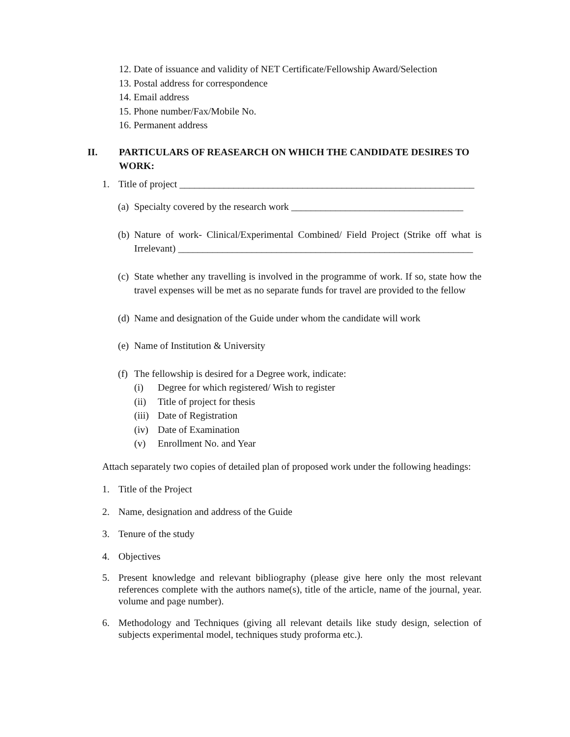12. Date of issuance and validity of NET Certificate/Fellowship Award/Selection
13. Postal address for correspondence
14. Email address
15. Phone number/Fax/Mobile No.
16. Permanent address
II. PARTICULARS OF REASEARCH ON WHICH THE CANDIDATE DESIRES TO WORK:
1. Title of project ____________________________________________________________
(a) Specialty covered by the research work ___________________________________
(b) Nature of work- Clinical/Experimental Combined/ Field Project (Strike off what is Irrelevant) ____________________________________________________________
(c) State whether any travelling is involved in the programme of work. If so, state how the travel expenses will be met as no separate funds for travel are provided to the fellow
(d) Name and designation of the Guide under whom the candidate will work
(e) Name of Institution & University
(f) The fellowship is desired for a Degree work, indicate:
(i) Degree for which registered/ Wish to register
(ii) Title of project for thesis
(iii) Date of Registration
(iv) Date of Examination
(v) Enrollment No. and Year
Attach separately two copies of detailed plan of proposed work under the following headings:
1. Title of the Project
2. Name, designation and address of the Guide
3. Tenure of the study
4. Objectives
5. Present knowledge and relevant bibliography (please give here only the most relevant references complete with the authors name(s), title of the article, name of the journal, year. volume and page number).
6. Methodology and Techniques (giving all relevant details like study design, selection of subjects experimental model, techniques study proforma etc.).